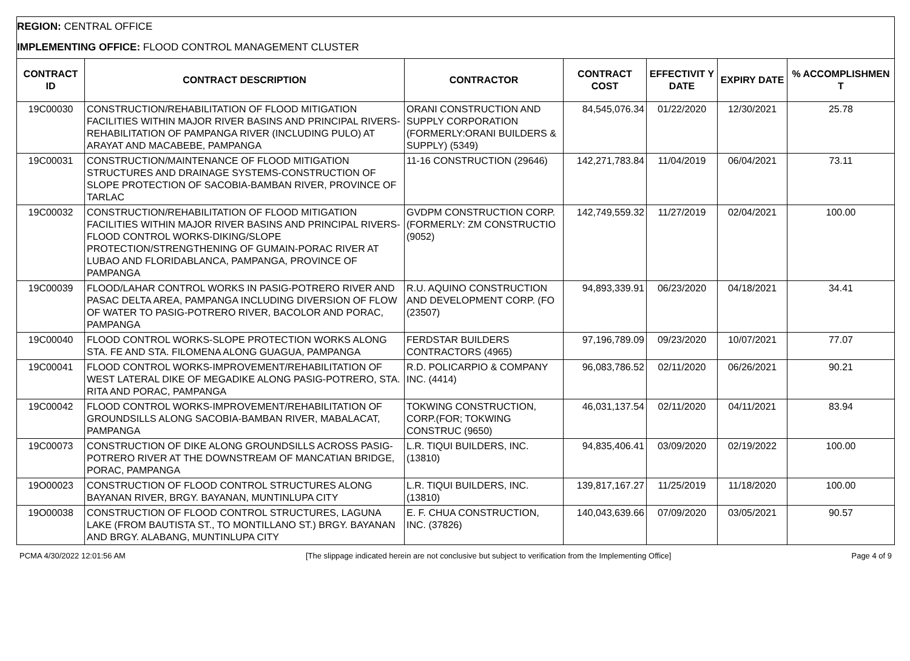REGION: CENTRAL OFFICE
IMPLEMENTING OFFICE: FLOOD CONTROL MANAGEMENT CLUSTER
| CONTRACT ID | CONTRACT DESCRIPTION | CONTRACTOR | CONTRACT COST | EFFECTIVIT Y DATE | EXPIRY DATE | % ACCOMPLISHMEN T |
| --- | --- | --- | --- | --- | --- | --- |
| 19C00030 | CONSTRUCTION/REHABILITATION OF FLOOD MITIGATION FACILITIES WITHIN MAJOR RIVER BASINS AND PRINCIPAL RIVERS-REHABILITATION OF PAMPANGA RIVER (INCLUDING PULO) AT ARAYAT AND MACABEBE, PAMPANGA | ORANI CONSTRUCTION AND SUPPLY CORPORATION (FORMERLY:ORANI BUILDERS & SUPPLY) (5349) | 84,545,076.34 | 01/22/2020 | 12/30/2021 | 25.78 |
| 19C00031 | CONSTRUCTION/MAINTENANCE OF FLOOD MITIGATION STRUCTURES AND DRAINAGE SYSTEMS-CONSTRUCTION OF SLOPE PROTECTION OF SACOBIA-BAMBAN RIVER, PROVINCE OF TARLAC | 11-16 CONSTRUCTION (29646) | 142,271,783.84 | 11/04/2019 | 06/04/2021 | 73.11 |
| 19C00032 | CONSTRUCTION/REHABILITATION OF FLOOD MITIGATION FACILITIES WITHIN MAJOR RIVER BASINS AND PRINCIPAL RIVERS-FLOOD CONTROL WORKS-DIKING/SLOPE PROTECTION/STRENGTHENING OF GUMAIN-PORAC RIVER AT LUBAO AND FLORIDABLANCA, PAMPANGA, PROVINCE OF PAMPANGA | GVDPM CONSTRUCTION CORP. (FORMERLY: ZM CONSTRUCTIO (9052) | 142,749,559.32 | 11/27/2019 | 02/04/2021 | 100.00 |
| 19C00039 | FLOOD/LAHAR CONTROL WORKS IN PASIG-POTRERO RIVER AND PASAC DELTA AREA, PAMPANGA INCLUDING DIVERSION OF FLOW OF WATER TO PASIG-POTRERO RIVER, BACOLOR AND PORAC, PAMPANGA | R.U. AQUINO CONSTRUCTION AND DEVELOPMENT CORP. (FO (23507) | 94,893,339.91 | 06/23/2020 | 04/18/2021 | 34.41 |
| 19C00040 | FLOOD CONTROL WORKS-SLOPE PROTECTION WORKS ALONG STA. FE AND STA. FILOMENA ALONG GUAGUA, PAMPANGA | FERDSTAR BUILDERS CONTRACTORS (4965) | 97,196,789.09 | 09/23/2020 | 10/07/2021 | 77.07 |
| 19C00041 | FLOOD CONTROL WORKS-IMPROVEMENT/REHABILITATION OF WEST LATERAL DIKE OF MEGADIKE ALONG PASIG-POTRERO, STA. RITA AND PORAC, PAMPANGA | R.D. POLICARPIO & COMPANY INC. (4414) | 96,083,786.52 | 02/11/2020 | 06/26/2021 | 90.21 |
| 19C00042 | FLOOD CONTROL WORKS-IMPROVEMENT/REHABILITATION OF GROUNDSILLS ALONG SACOBIA-BAMBAN RIVER, MABALACAT, PAMPANGA | TOKWING CONSTRUCTION, CORP.(FOR; TOKWING CONSTRUC (9650) | 46,031,137.54 | 02/11/2020 | 04/11/2021 | 83.94 |
| 19C00073 | CONSTRUCTION OF DIKE ALONG GROUNDSILLS ACROSS PASIG-POTRERO RIVER AT THE DOWNSTREAM OF MANCATIAN BRIDGE, PORAC, PAMPANGA | L.R. TIQUI BUILDERS, INC. (13810) | 94,835,406.41 | 03/09/2020 | 02/19/2022 | 100.00 |
| 19O00023 | CONSTRUCTION OF FLOOD CONTROL STRUCTURES ALONG BAYANAN RIVER, BRGY. BAYANAN, MUNTINLUPA CITY | L.R. TIQUI BUILDERS, INC. (13810) | 139,817,167.27 | 11/25/2019 | 11/18/2020 | 100.00 |
| 19O00038 | CONSTRUCTION OF FLOOD CONTROL STRUCTURES, LAGUNA LAKE (FROM BAUTISTA ST., TO MONTILLANO ST.) BRGY. BAYANAN AND BRGY. ALABANG, MUNTINLUPA CITY | E. F. CHUA CONSTRUCTION, INC. (37826) | 140,043,639.66 | 07/09/2020 | 03/05/2021 | 90.57 |
PCMA 4/30/2022 12:01:56 AM [The slippage indicated herein are not conclusive but subject to verification from the Implementing Office] Page 4 of 9